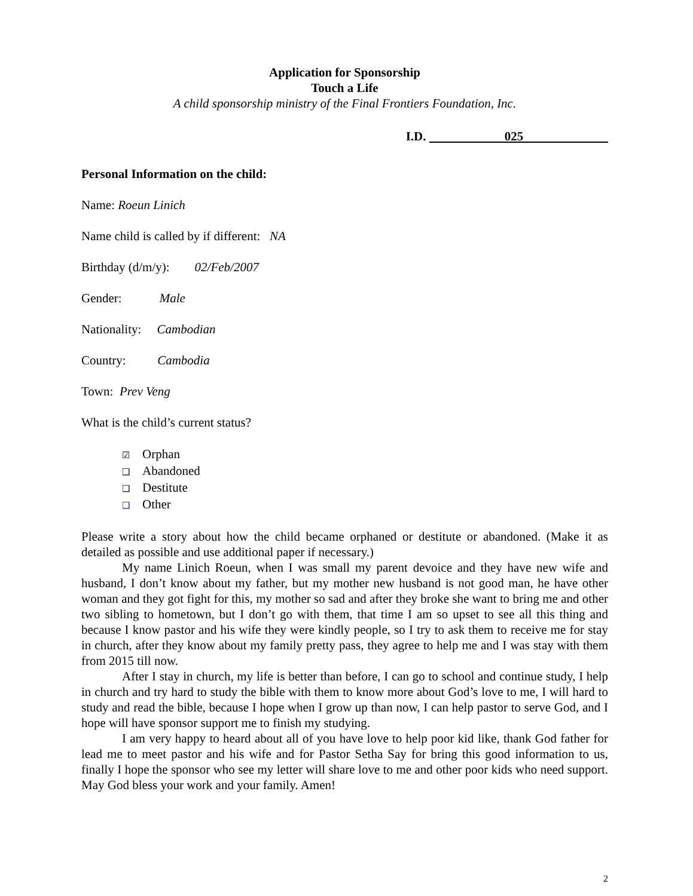Application for Sponsorship
Touch a Life
A child sponsorship ministry of the Final Frontiers Foundation, Inc.
I.D. 025
Personal Information on the child:
Name: Roeun Linich
Name child is called by if different: NA
Birthday (d/m/y): 02/Feb/2007
Gender: Male
Nationality: Cambodian
Country: Cambodia
Town: Prev Veng
What is the child’s current status?
☑ Orphan
❑ Abandoned
❑ Destitute
❑ Other
Please write a story about how the child became orphaned or destitute or abandoned. (Make it as detailed as possible and use additional paper if necessary.)
My name Linich Roeun, when I was small my parent devoice and they have new wife and husband, I don’t know about my father, but my mother new husband is not good man, he have other woman and they got fight for this, my mother so sad and after they broke she want to bring me and other two sibling to hometown, but I don’t go with them, that time I am so upset to see all this thing and because I know pastor and his wife they were kindly people, so I try to ask them to receive me for stay in church, after they know about my family pretty pass, they agree to help me and I was stay with them from 2015 till now.
After I stay in church, my life is better than before, I can go to school and continue study, I help in church and try hard to study the bible with them to know more about God’s love to me, I will hard to study and read the bible, because I hope when I grow up than now, I can help pastor to serve God, and I hope will have sponsor support me to finish my studying.
I am very happy to heard about all of you have love to help poor kid like, thank God father for lead me to meet pastor and his wife and for Pastor Setha Say for bring this good information to us, finally I hope the sponsor who see my letter will share love to me and other poor kids who need support. May God bless your work and your family. Amen!
2